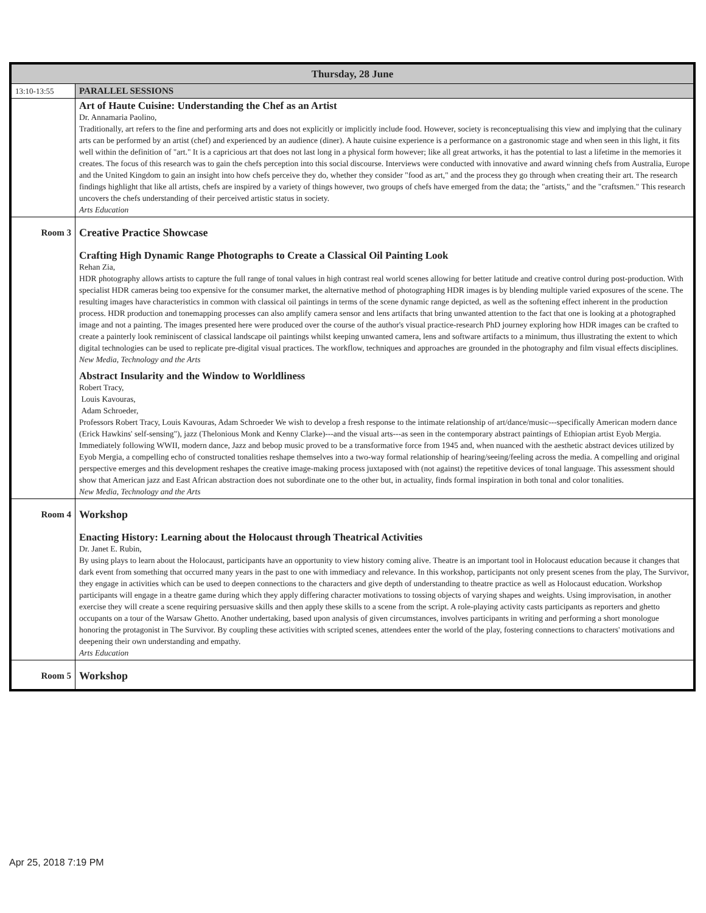| Thursday, 28 June | |
| --- | --- |
| 13:10-13:55 | PARALLEL SESSIONS |
| | Art of Haute Cuisine: Understanding the Chef as an Artist Dr. Annamaria Paolino, Traditionally, art refers to the fine and performing arts and does not explicitly or implicitly include food. However, society is reconceptualising this view and implying that the culinary arts can be performed by an artist (chef) and experienced by an audience (diner). A haute cuisine experience is a performance on a gastronomic stage and when seen in this light, it fits well within the definition of "art." It is a capricious art that does not last long in a physical form however; like all great artworks, it has the potential to last a lifetime in the memories it creates. The focus of this research was to gain the chefs perception into this social discourse. Interviews were conducted with innovative and award winning chefs from Australia, Europe and the United Kingdom to gain an insight into how chefs perceive they do, whether they consider "food as art," and the process they go through when creating their art. The research findings highlight that like all artists, chefs are inspired by a variety of things however, two groups of chefs have emerged from the data; the "artists," and the "craftsmen." This research uncovers the chefs understanding of their perceived artistic status in society. Arts Education |
| Room 3 | Creative Practice Showcase Crafting High Dynamic Range Photographs to Create a Classical Oil Painting Look Rehan Zia, HDR photography allows artists to capture the full range of tonal values in high contrast real world scenes allowing for better latitude and creative control during post-production. With specialist HDR cameras being too expensive for the consumer market, the alternative method of photographing HDR images is by blending multiple varied exposures of the scene. The resulting images have characteristics in common with classical oil paintings in terms of the scene dynamic range depicted, as well as the softening effect inherent in the production process. HDR production and tonemapping processes can also amplify camera sensor and lens artifacts that bring unwanted attention to the fact that one is looking at a photographed image and not a painting. The images presented here were produced over the course of the author's visual practice-research PhD journey exploring how HDR images can be crafted to create a painterly look reminiscent of classical landscape oil paintings whilst keeping unwanted camera, lens and software artifacts to a minimum, thus illustrating the extent to which digital technologies can be used to replicate pre-digital visual practices. The workflow, techniques and approaches are grounded in the photography and film visual effects disciplines. New Media, Technology and the Arts Abstract Insularity and the Window to Worldliness Robert Tracy, Louis Kavouras, Adam Schroeder, Professors Robert Tracy, Louis Kavouras, Adam Schroeder We wish to develop a fresh response to the intimate relationship of art/dance/music---specifically American modern dance (Erick Hawkins' self-sensing"), jazz (Thelonious Monk and Kenny Clarke)---and the visual arts---as seen in the contemporary abstract paintings of Ethiopian artist Eyob Mergia. Immediately following WWII, modern dance, Jazz and bebop music proved to be a transformative force from 1945 and, when nuanced with the aesthetic abstract devices utilized by Eyob Mergia, a compelling echo of constructed tonalities reshape themselves into a two-way formal relationship of hearing/seeing/feeling across the media. A compelling and original perspective emerges and this development reshapes the creative image-making process juxtaposed with (not against) the repetitive devices of tonal language. This assessment should show that American jazz and East African abstraction does not subordinate one to the other but, in actuality, finds formal inspiration in both tonal and color tonalities. New Media, Technology and the Arts |
| Room 4 | Workshop Enacting History: Learning about the Holocaust through Theatrical Activities Dr. Janet E. Rubin, By using plays to learn about the Holocaust, participants have an opportunity to view history coming alive. Theatre is an important tool in Holocaust education because it changes that dark event from something that occurred many years in the past to one with immediacy and relevance. In this workshop, participants not only present scenes from the play, The Survivor, they engage in activities which can be used to deepen connections to the characters and give depth of understanding to theatre practice as well as Holocaust education. Workshop participants will engage in a theatre game during which they apply differing character motivations to tossing objects of varying shapes and weights. Using improvisation, in another exercise they will create a scene requiring persuasive skills and then apply these skills to a scene from the script. A role-playing activity casts participants as reporters and ghetto occupants on a tour of the Warsaw Ghetto. Another undertaking, based upon analysis of given circumstances, involves participants in writing and performing a short monologue honoring the protagonist in The Survivor. By coupling these activities with scripted scenes, attendees enter the world of the play, fostering connections to characters' motivations and deepening their own understanding and empathy. Arts Education |
| Room 5 | Workshop |
Apr 25, 2018 7:19 PM